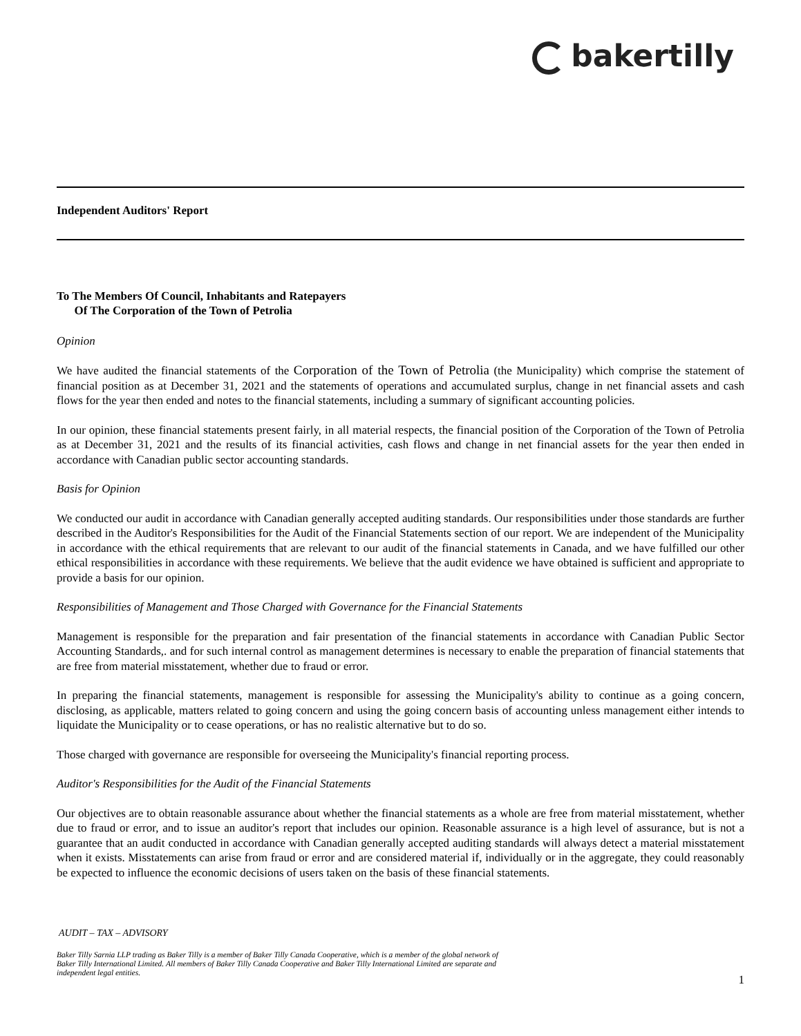bakertilly
Independent Auditors' Report
To The Members Of Council, Inhabitants and Ratepayers
Of The Corporation of the Town of Petrolia
Opinion
We have audited the financial statements of the Corporation of the Town of Petrolia (the Municipality) which comprise the statement of financial position as at December 31, 2021 and the statements of operations and accumulated surplus, change in net financial assets and cash flows for the year then ended and notes to the financial statements, including a summary of significant accounting policies.
In our opinion, these financial statements present fairly, in all material respects, the financial position of the Corporation of the Town of Petrolia as at December 31, 2021 and the results of its financial activities, cash flows and change in net financial assets for the year then ended in accordance with Canadian public sector accounting standards.
Basis for Opinion
We conducted our audit in accordance with Canadian generally accepted auditing standards. Our responsibilities under those standards are further described in the Auditor's Responsibilities for the Audit of the Financial Statements section of our report. We are independent of the Municipality in accordance with the ethical requirements that are relevant to our audit of the financial statements in Canada, and we have fulfilled our other ethical responsibilities in accordance with these requirements. We believe that the audit evidence we have obtained is sufficient and appropriate to provide a basis for our opinion.
Responsibilities of Management and Those Charged with Governance for the Financial Statements
Management is responsible for the preparation and fair presentation of the financial statements in accordance with Canadian Public Sector Accounting Standards,. and for such internal control as management determines is necessary to enable the preparation of financial statements that are free from material misstatement, whether due to fraud or error.
In preparing the financial statements, management is responsible for assessing the Municipality's ability to continue as a going concern, disclosing, as applicable, matters related to going concern and using the going concern basis of accounting unless management either intends to liquidate the Municipality or to cease operations, or has no realistic alternative but to do so.
Those charged with governance are responsible for overseeing the Municipality's financial reporting process.
Auditor's Responsibilities for the Audit of the Financial Statements
Our objectives are to obtain reasonable assurance about whether the financial statements as a whole are free from material misstatement, whether due to fraud or error, and to issue an auditor's report that includes our opinion. Reasonable assurance is a high level of assurance, but is not a guarantee that an audit conducted in accordance with Canadian generally accepted auditing standards will always detect a material misstatement when it exists. Misstatements can arise from fraud or error and are considered material if, individually or in the aggregate, they could reasonably be expected to influence the economic decisions of users taken on the basis of these financial statements.
AUDIT – TAX – ADVISORY
Baker Tilly Sarnia LLP trading as Baker Tilly is a member of Baker Tilly Canada Cooperative, which is a member of the global network of Baker Tilly International Limited. All members of Baker Tilly Canada Cooperative and Baker Tilly International Limited are separate and independent legal entities.
1